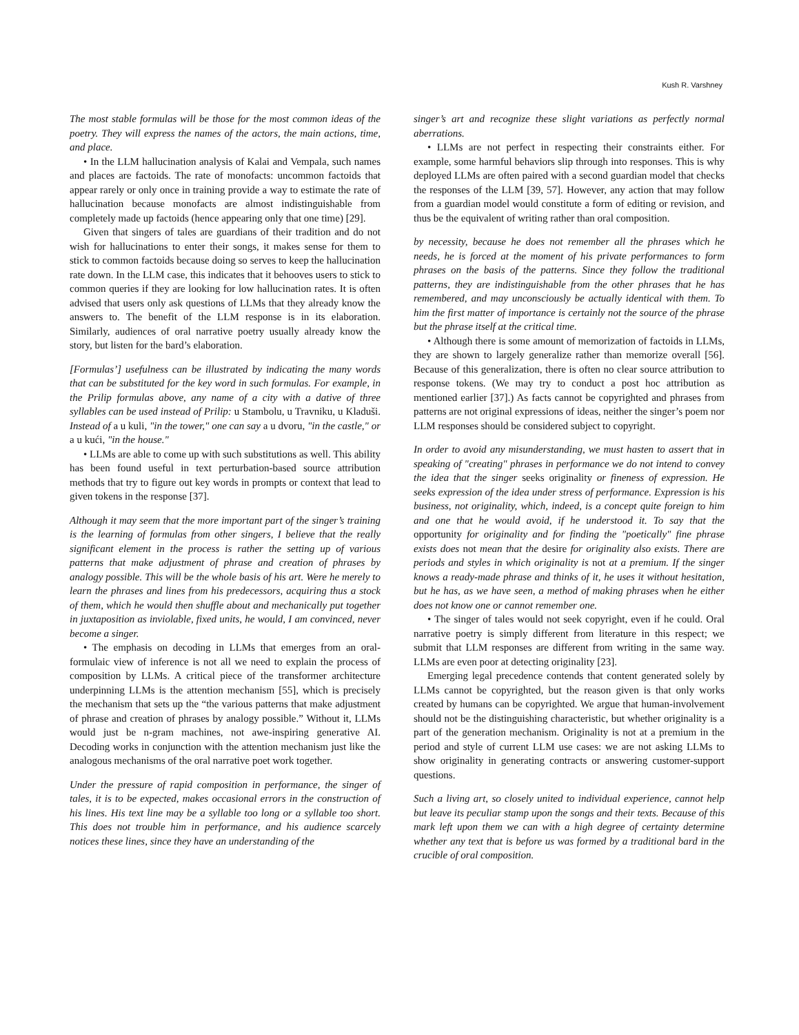Kush R. Varshney
The most stable formulas will be those for the most common ideas of the poetry. They will express the names of the actors, the main actions, time, and place.
• In the LLM hallucination analysis of Kalai and Vempala, such names and places are factoids. The rate of monofacts: uncommon factoids that appear rarely or only once in training provide a way to estimate the rate of hallucination because monofacts are almost indistinguishable from completely made up factoids (hence appearing only that one time) [29].
Given that singers of tales are guardians of their tradition and do not wish for hallucinations to enter their songs, it makes sense for them to stick to common factoids because doing so serves to keep the hallucination rate down. In the LLM case, this indicates that it behooves users to stick to common queries if they are looking for low hallucination rates. It is often advised that users only ask questions of LLMs that they already know the answers to. The benefit of the LLM response is in its elaboration. Similarly, audiences of oral narrative poetry usually already know the story, but listen for the bard’s elaboration.
[Formulas’] usefulness can be illustrated by indicating the many words that can be substituted for the key word in such formulas. For example, in the Prilip formulas above, any name of a city with a dative of three syllables can be used instead of Prilip: u Stambolu, u Travniku, u Kladuši. Instead of a u kuli, "in the tower," one can say a u dvoru, "in the castle," or a u kući, "in the house."
• LLMs are able to come up with such substitutions as well. This ability has been found useful in text perturbation-based source attribution methods that try to figure out key words in prompts or context that lead to given tokens in the response [37].
Although it may seem that the more important part of the singer’s training is the learning of formulas from other singers, I believe that the really significant element in the process is rather the setting up of various patterns that make adjustment of phrase and creation of phrases by analogy possible. This will be the whole basis of his art. Were he merely to learn the phrases and lines from his predecessors, acquiring thus a stock of them, which he would then shuffle about and mechanically put together in juxtaposition as inviolable, fixed units, he would, I am convinced, never become a singer.
• The emphasis on decoding in LLMs that emerges from an oral-formulaic view of inference is not all we need to explain the process of composition by LLMs. A critical piece of the transformer architecture underpinning LLMs is the attention mechanism [55], which is precisely the mechanism that sets up the “the various patterns that make adjustment of phrase and creation of phrases by analogy possible.” Without it, LLMs would just be n-gram machines, not awe-inspiring generative AI. Decoding works in conjunction with the attention mechanism just like the analogous mechanisms of the oral narrative poet work together.
Under the pressure of rapid composition in performance, the singer of tales, it is to be expected, makes occasional errors in the construction of his lines. His text line may be a syllable too long or a syllable too short. This does not trouble him in performance, and his audience scarcely notices these lines, since they have an understanding of the
singer’s art and recognize these slight variations as perfectly normal aberrations.
• LLMs are not perfect in respecting their constraints either. For example, some harmful behaviors slip through into responses. This is why deployed LLMs are often paired with a second guardian model that checks the responses of the LLM [39, 57]. However, any action that may follow from a guardian model would constitute a form of editing or revision, and thus be the equivalent of writing rather than oral composition.
by necessity, because he does not remember all the phrases which he needs, he is forced at the moment of his private performances to form phrases on the basis of the patterns. Since they follow the traditional patterns, they are indistinguishable from the other phrases that he has remembered, and may unconsciously be actually identical with them. To him the first matter of importance is certainly not the source of the phrase but the phrase itself at the critical time.
• Although there is some amount of memorization of factoids in LLMs, they are shown to largely generalize rather than memorize overall [56]. Because of this generalization, there is often no clear source attribution to response tokens. (We may try to conduct a post hoc attribution as mentioned earlier [37].) As facts cannot be copyrighted and phrases from patterns are not original expressions of ideas, neither the singer’s poem nor LLM responses should be considered subject to copyright.
In order to avoid any misunderstanding, we must hasten to assert that in speaking of "creating" phrases in performance we do not intend to convey the idea that the singer seeks originality or fineness of expression. He seeks expression of the idea under stress of performance. Expression is his business, not originality, which, indeed, is a concept quite foreign to him and one that he would avoid, if he understood it. To say that the opportunity for originality and for finding the "poetically" fine phrase exists does not mean that the desire for originality also exists. There are periods and styles in which originality is not at a premium. If the singer knows a ready-made phrase and thinks of it, he uses it without hesitation, but he has, as we have seen, a method of making phrases when he either does not know one or cannot remember one.
• The singer of tales would not seek copyright, even if he could. Oral narrative poetry is simply different from literature in this respect; we submit that LLM responses are different from writing in the same way. LLMs are even poor at detecting originality [23].
Emerging legal precedence contends that content generated solely by LLMs cannot be copyrighted, but the reason given is that only works created by humans can be copyrighted. We argue that human-involvement should not be the distinguishing characteristic, but whether originality is a part of the generation mechanism. Originality is not at a premium in the period and style of current LLM use cases: we are not asking LLMs to show originality in generating contracts or answering customer-support questions.
Such a living art, so closely united to individual experience, cannot help but leave its peculiar stamp upon the songs and their texts. Because of this mark left upon them we can with a high degree of certainty determine whether any text that is before us was formed by a traditional bard in the crucible of oral composition.